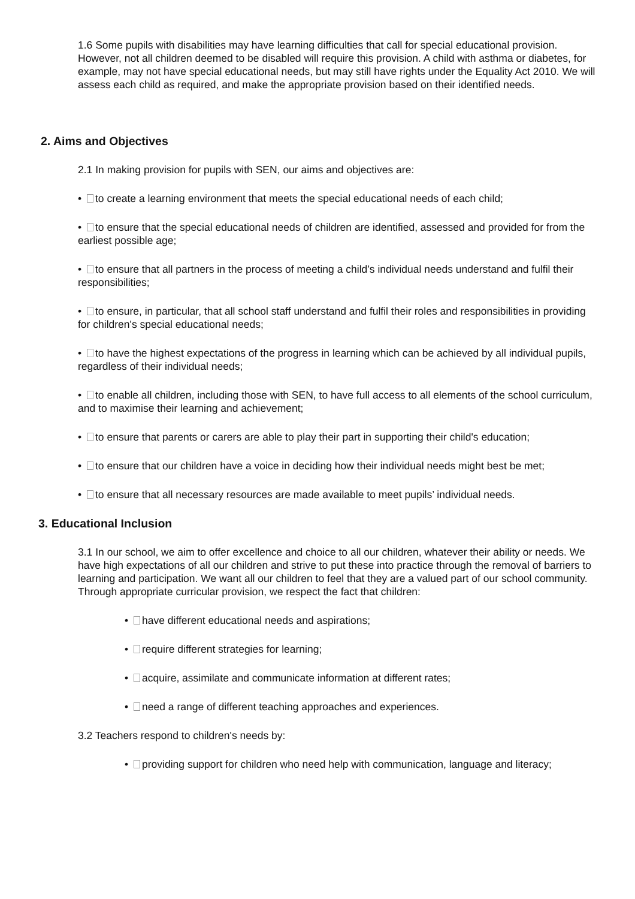1.6 Some pupils with disabilities may have learning difficulties that call for special educational provision. However, not all children deemed to be disabled will require this provision. A child with asthma or diabetes, for example, may not have special educational needs, but may still have rights under the Equality Act 2010. We will assess each child as required, and make the appropriate provision based on their identified needs.
2. Aims and Objectives
2.1 In making provision for pupils with SEN, our aims and objectives are:
• to create a learning environment that meets the special educational needs of each child;
• to ensure that the special educational needs of children are identified, assessed and provided for from the earliest possible age;
• to ensure that all partners in the process of meeting a child’s individual needs understand and fulfil their responsibilities;
• to ensure, in particular, that all school staff understand and fulfil their roles and responsibilities in providing for children's special educational needs;
• to have the highest expectations of the progress in learning which can be achieved by all individual pupils, regardless of their individual needs;
• to enable all children, including those with SEN, to have full access to all elements of the school curriculum, and to maximise their learning and achievement;
• to ensure that parents or carers are able to play their part in supporting their child's education;
• to ensure that our children have a voice in deciding how their individual needs might best be met;
• to ensure that all necessary resources are made available to meet pupils’ individual needs.
3. Educational Inclusion
3.1 In our school, we aim to offer excellence and choice to all our children, whatever their ability or needs. We have high expectations of all our children and strive to put these into practice through the removal of barriers to learning and participation. We want all our children to feel that they are a valued part of our school community. Through appropriate curricular provision, we respect the fact that children:
• have different educational needs and aspirations;
• require different strategies for learning;
• acquire, assimilate and communicate information at different rates;
• need a range of different teaching approaches and experiences.
3.2 Teachers respond to children's needs by:
• providing support for children who need help with communication, language and literacy;